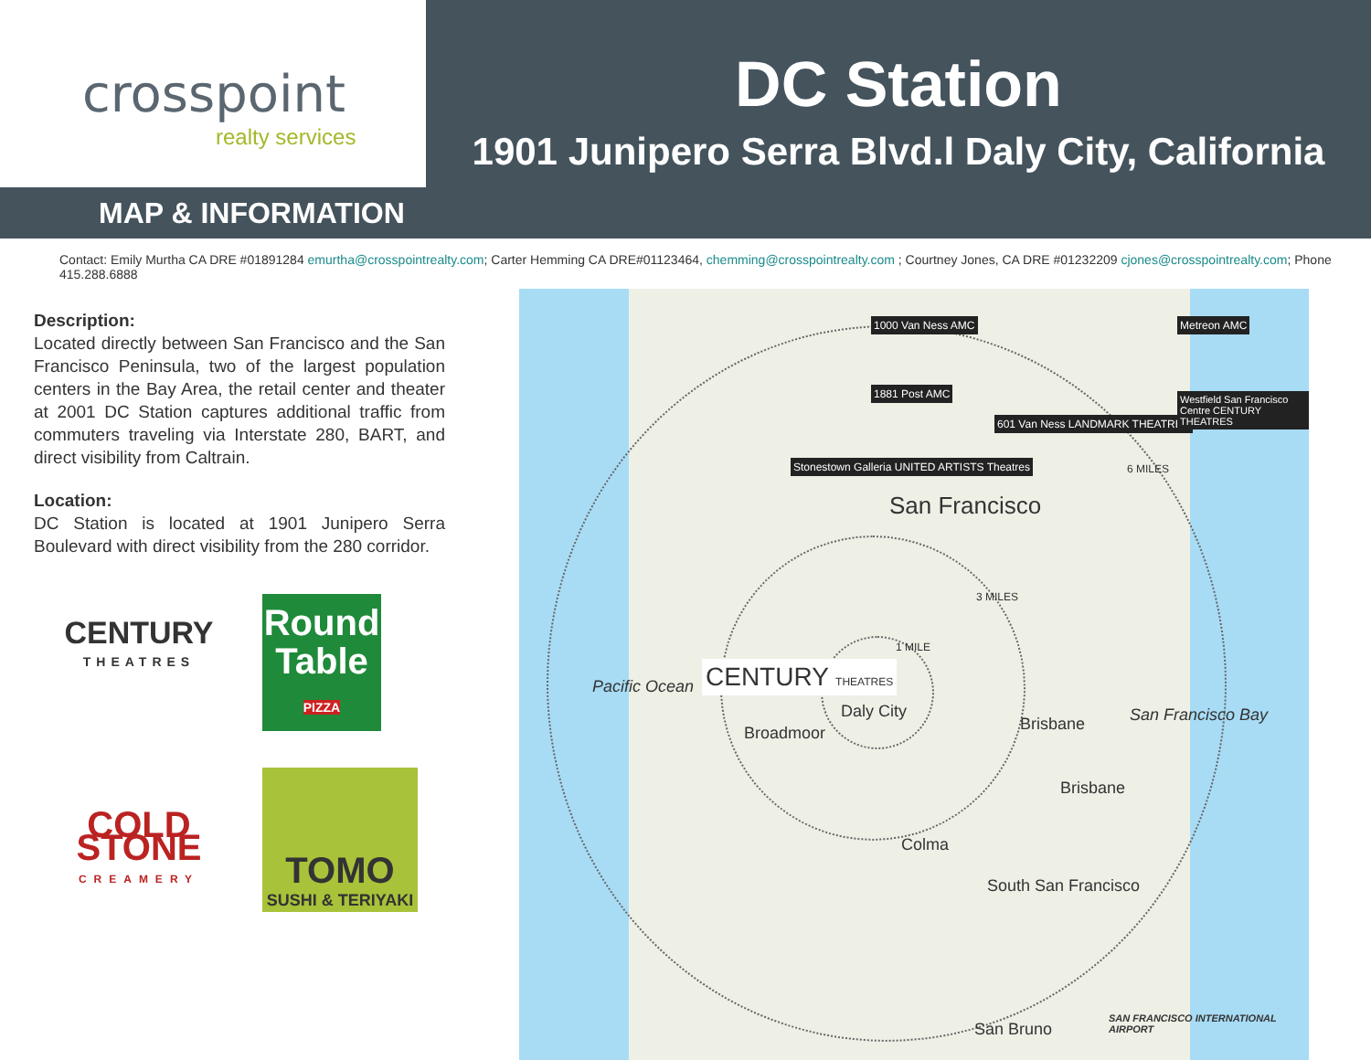crosspoint
realty services
MAP & INFORMATION
DC Station
1901 Junipero Serra Blvd.l Daly City, California
Contact: Emily Murtha CA DRE #01891284 emurtha@crosspointrealty.com; Carter Hemming CA DRE#01123464, chemming@crosspointrealty.com ; Courtney Jones, CA DRE #01232209 cjones@crosspointrealty.com; Phone 415.288.6888
Description:
Located directly between San Francisco and the San Francisco Peninsula, two of the largest population centers in the Bay Area, the retail center and theater at 2001 DC Station captures additional traffic from commuters traveling via Interstate 280, BART, and direct visibility from Caltrain.
Location:
DC Station is located at 1901 Junipero Serra Boulevard with direct visibility from the 280 corridor.
CENTURY
THEATRES
Round Table PIZZA
COLD STONE
CREAMERY
TOMO
SUSHI & TERIYAKI
1000 Van Ness AMC
1881 Post AMC
601 Van Ness LANDMARK THEATRES
Metreon AMC
Westfield San Francisco Centre CENTURY THEATRES
Stonestown Galleria UNITED ARTISTS Theatres
San Francisco
Pacific Ocean CENTURY THEATRES
Daly City
Broadmoor Brisbane San Francisco Bay
Brisbane
Colma
South San Francisco
San Bruno
SAN FRANCISCO INTERNATIONAL AIRPORT
6 MILES
3 MILES
1 MILE